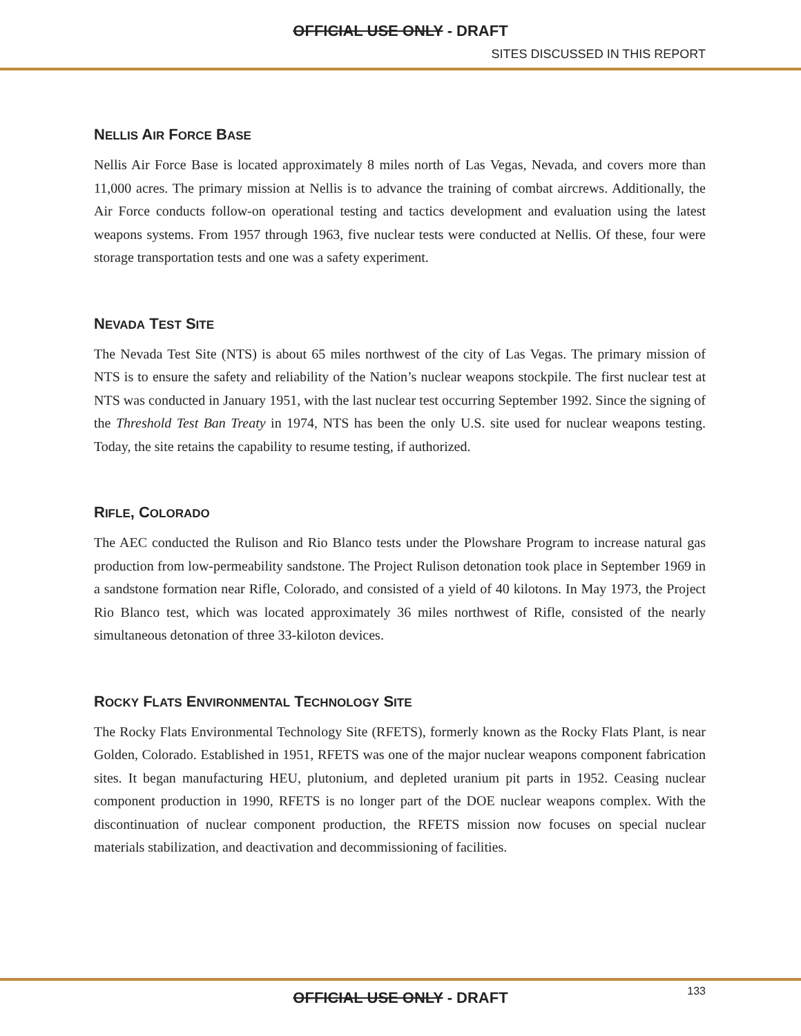OFFICIAL USE ONLY - DRAFT
SITES DISCUSSED IN THIS REPORT
NELLIS AIR FORCE BASE
Nellis Air Force Base is located approximately 8 miles north of Las Vegas, Nevada, and covers more than 11,000 acres. The primary mission at Nellis is to advance the training of combat aircrews. Additionally, the Air Force conducts follow-on operational testing and tactics development and evaluation using the latest weapons systems. From 1957 through 1963, five nuclear tests were conducted at Nellis. Of these, four were storage transportation tests and one was a safety experiment.
NEVADA TEST SITE
The Nevada Test Site (NTS) is about 65 miles northwest of the city of Las Vegas. The primary mission of NTS is to ensure the safety and reliability of the Nation’s nuclear weapons stockpile. The first nuclear test at NTS was conducted in January 1951, with the last nuclear test occurring September 1992. Since the signing of the Threshold Test Ban Treaty in 1974, NTS has been the only U.S. site used for nuclear weapons testing. Today, the site retains the capability to resume testing, if authorized.
RIFLE, COLORADO
The AEC conducted the Rulison and Rio Blanco tests under the Plowshare Program to increase natural gas production from low-permeability sandstone. The Project Rulison detonation took place in September 1969 in a sandstone formation near Rifle, Colorado, and consisted of a yield of 40 kilotons. In May 1973, the Project Rio Blanco test, which was located approximately 36 miles northwest of Rifle, consisted of the nearly simultaneous detonation of three 33-kiloton devices.
ROCKY FLATS ENVIRONMENTAL TECHNOLOGY SITE
The Rocky Flats Environmental Technology Site (RFETS), formerly known as the Rocky Flats Plant, is near Golden, Colorado. Established in 1951, RFETS was one of the major nuclear weapons component fabrication sites. It began manufacturing HEU, plutonium, and depleted uranium pit parts in 1952. Ceasing nuclear component production in 1990, RFETS is no longer part of the DOE nuclear weapons complex. With the discontinuation of nuclear component production, the RFETS mission now focuses on special nuclear materials stabilization, and deactivation and decommissioning of facilities.
OFFICIAL USE ONLY - DRAFT
133